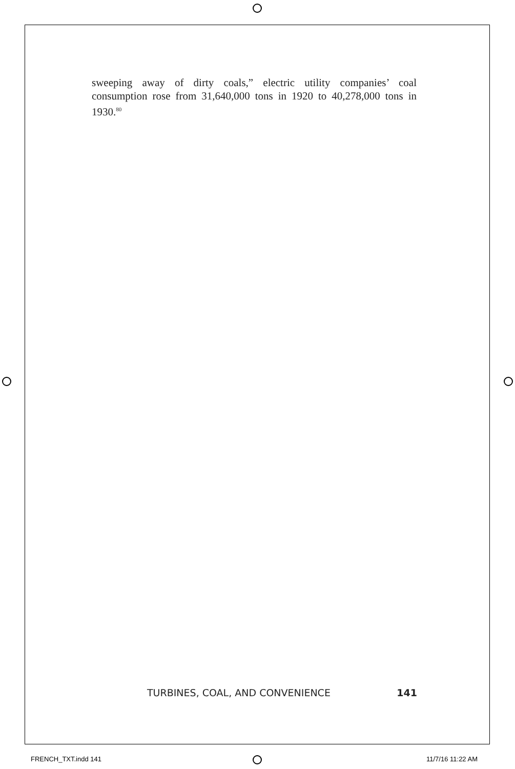sweeping away of dirty coals,” electric utility companies’ coal consumption rose from 31,640,000 tons in 1920 to 40,278,000 tons in 1930.<sup>80</sup>
TURBINES, COAL, AND CONVENIENCE 141
FRENCH_TXT.indd 141 11/7/16 11:22 AM